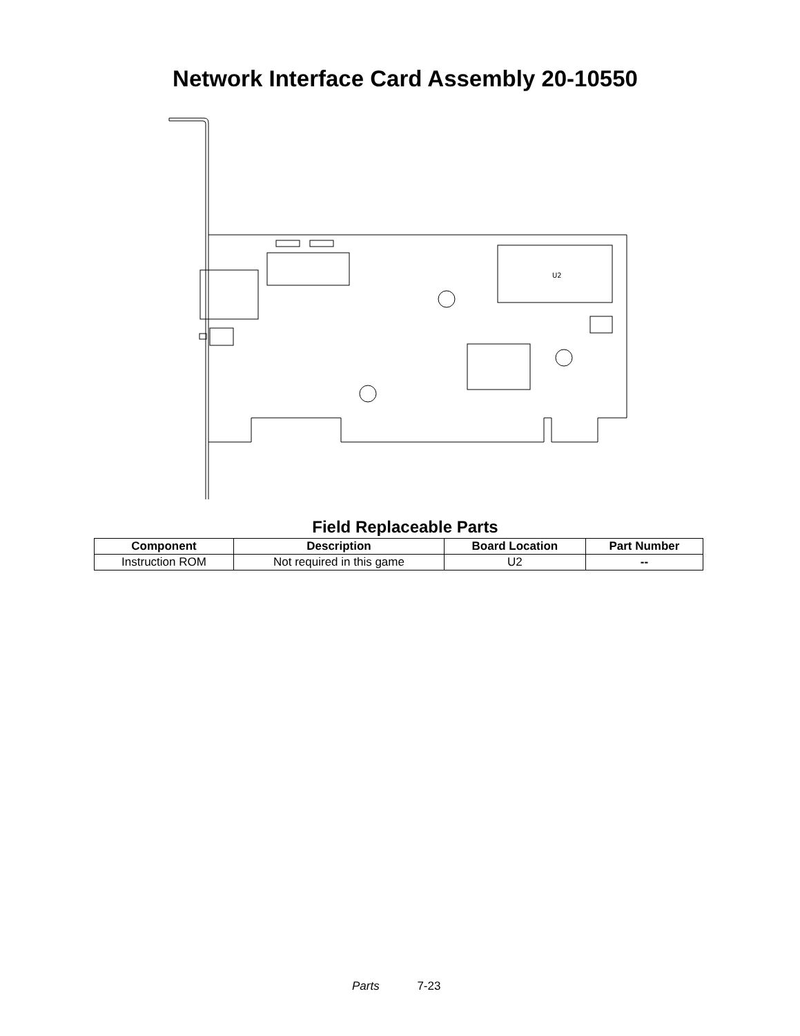Network Interface Card Assembly 20-10550
U2
Field Replaceable Parts
| Component | Description | Board Location | Part Number |
| --- | --- | --- | --- |
| Instruction ROM | Not required in this game | U2 | -- |
Parts 7-23